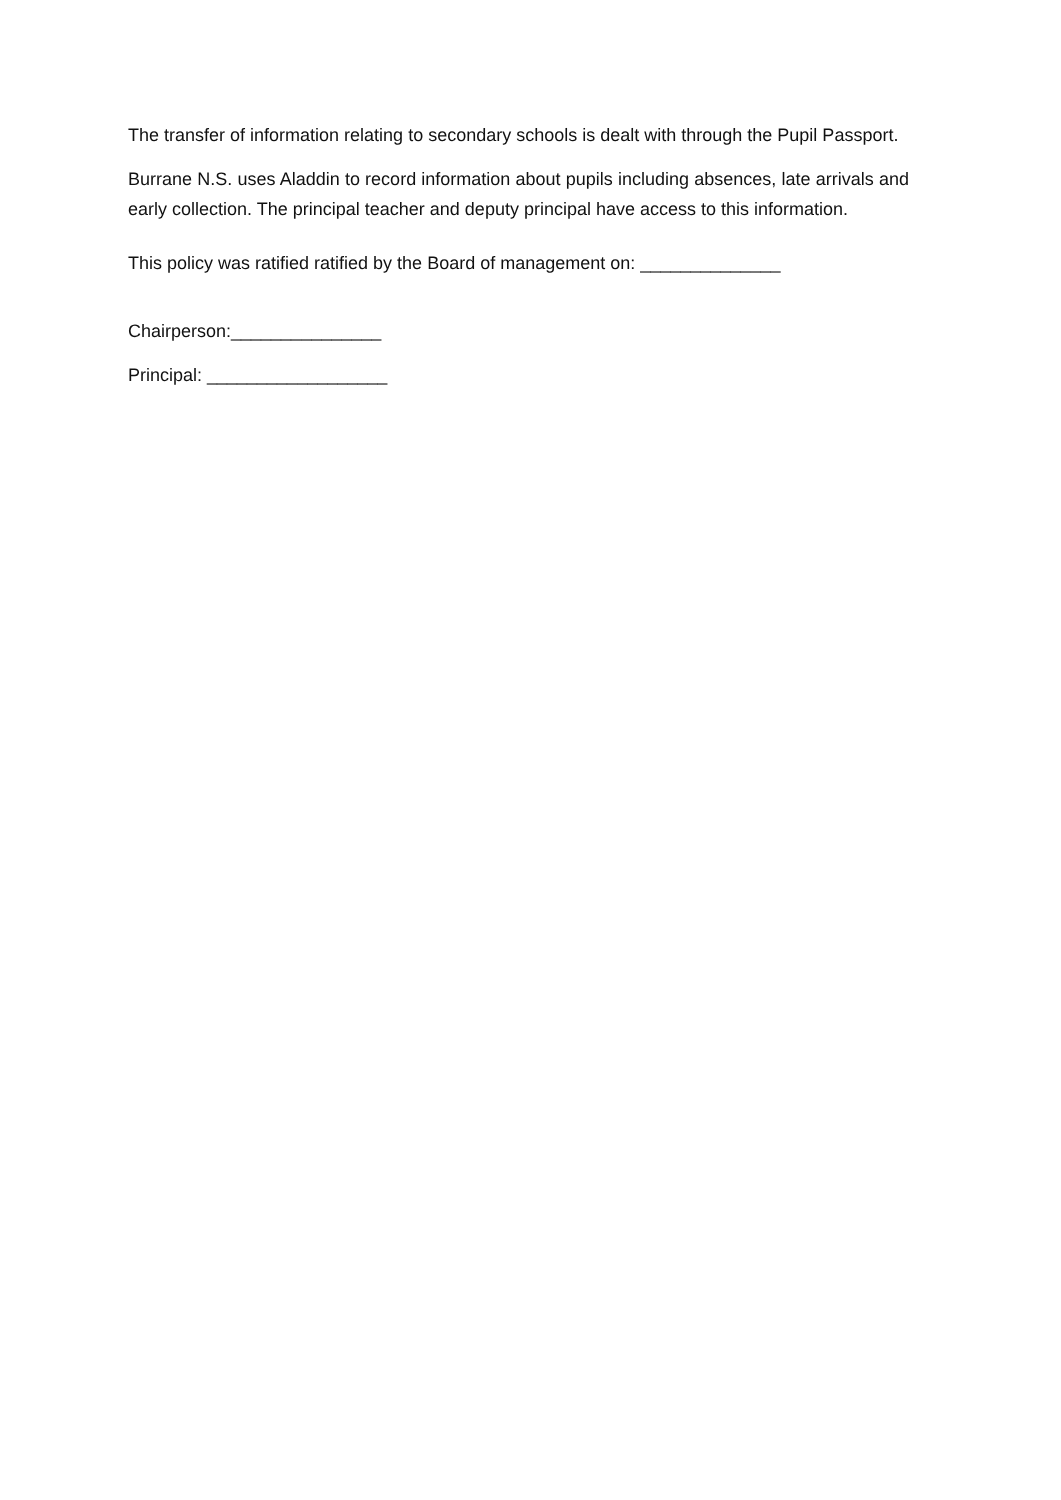The transfer of information relating to secondary schools is dealt with through the Pupil Passport.
Burrane N.S. uses Aladdin to record information about pupils including absences, late arrivals and early collection. The principal teacher and deputy principal have access to this information.
This policy was ratified ratified by the Board of management on: ______________
Chairperson:_______________
Principal: __________________